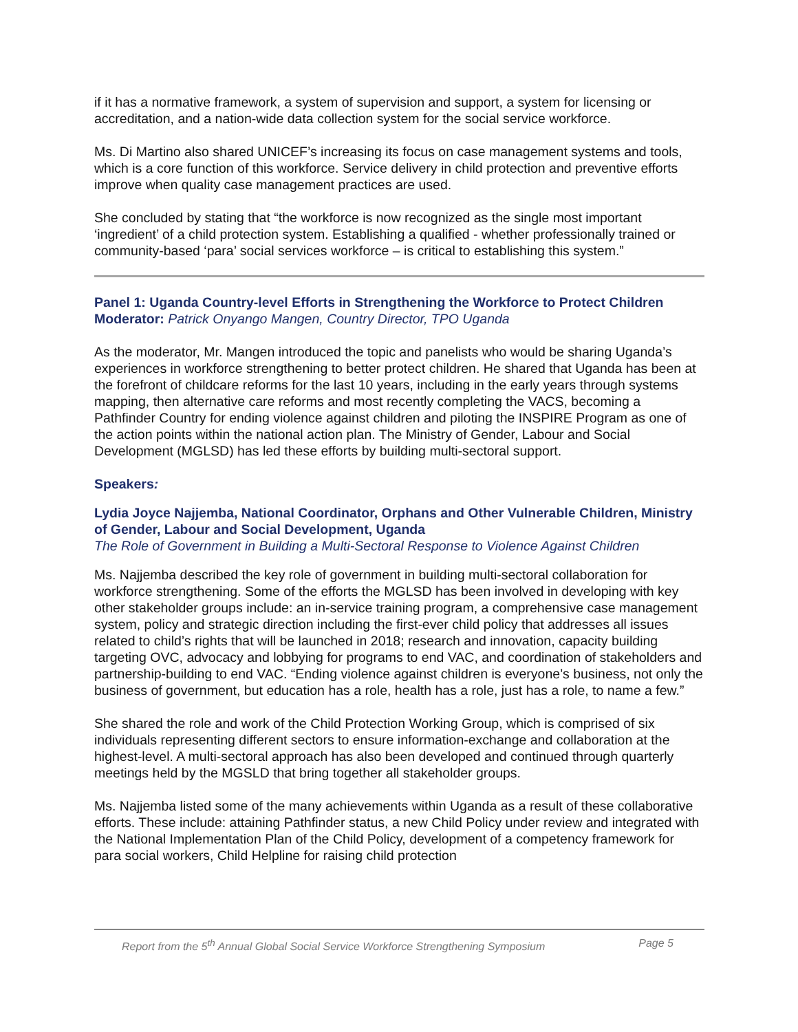if it has a normative framework, a system of supervision and support, a system for licensing or accreditation, and a nation-wide data collection system for the social service workforce.
Ms. Di Martino also shared UNICEF’s increasing its focus on case management systems and tools, which is a core function of this workforce. Service delivery in child protection and preventive efforts improve when quality case management practices are used.
She concluded by stating that “the workforce is now recognized as the single most important ‘ingredient’ of a child protection system. Establishing a qualified - whether professionally trained or community-based ‘para’ social services workforce – is critical to establishing this system.”
Panel 1: Uganda Country-level Efforts in Strengthening the Workforce to Protect Children
Moderator: Patrick Onyango Mangen, Country Director, TPO Uganda
As the moderator, Mr. Mangen introduced the topic and panelists who would be sharing Uganda’s experiences in workforce strengthening to better protect children. He shared that Uganda has been at the forefront of childcare reforms for the last 10 years, including in the early years through systems mapping, then alternative care reforms and most recently completing the VACS, becoming a Pathfinder Country for ending violence against children and piloting the INSPIRE Program as one of the action points within the national action plan. The Ministry of Gender, Labour and Social Development (MGLSD) has led these efforts by building multi-sectoral support.
Speakers:
Lydia Joyce Najjemba, National Coordinator, Orphans and Other Vulnerable Children, Ministry of Gender, Labour and Social Development, Uganda
The Role of Government in Building a Multi-Sectoral Response to Violence Against Children
Ms. Najjemba described the key role of government in building multi-sectoral collaboration for workforce strengthening. Some of the efforts the MGLSD has been involved in developing with key other stakeholder groups include: an in-service training program, a comprehensive case management system, policy and strategic direction including the first-ever child policy that addresses all issues related to child’s rights that will be launched in 2018; research and innovation, capacity building targeting OVC, advocacy and lobbying for programs to end VAC, and coordination of stakeholders and partnership-building to end VAC. “Ending violence against children is everyone’s business, not only the business of government, but education has a role, health has a role, just has a role, to name a few.”
She shared the role and work of the Child Protection Working Group, which is comprised of six individuals representing different sectors to ensure information-exchange and collaboration at the highest-level. A multi-sectoral approach has also been developed and continued through quarterly meetings held by the MGSLD that bring together all stakeholder groups.
Ms. Najjemba listed some of the many achievements within Uganda as a result of these collaborative efforts. These include: attaining Pathfinder status, a new Child Policy under review and integrated with the National Implementation Plan of the Child Policy, development of a competency framework for para social workers, Child Helpline for raising child protection
Report from the 5<sup>th</sup> Annual Global Social Service Workforce Strengthening Symposium Page 5